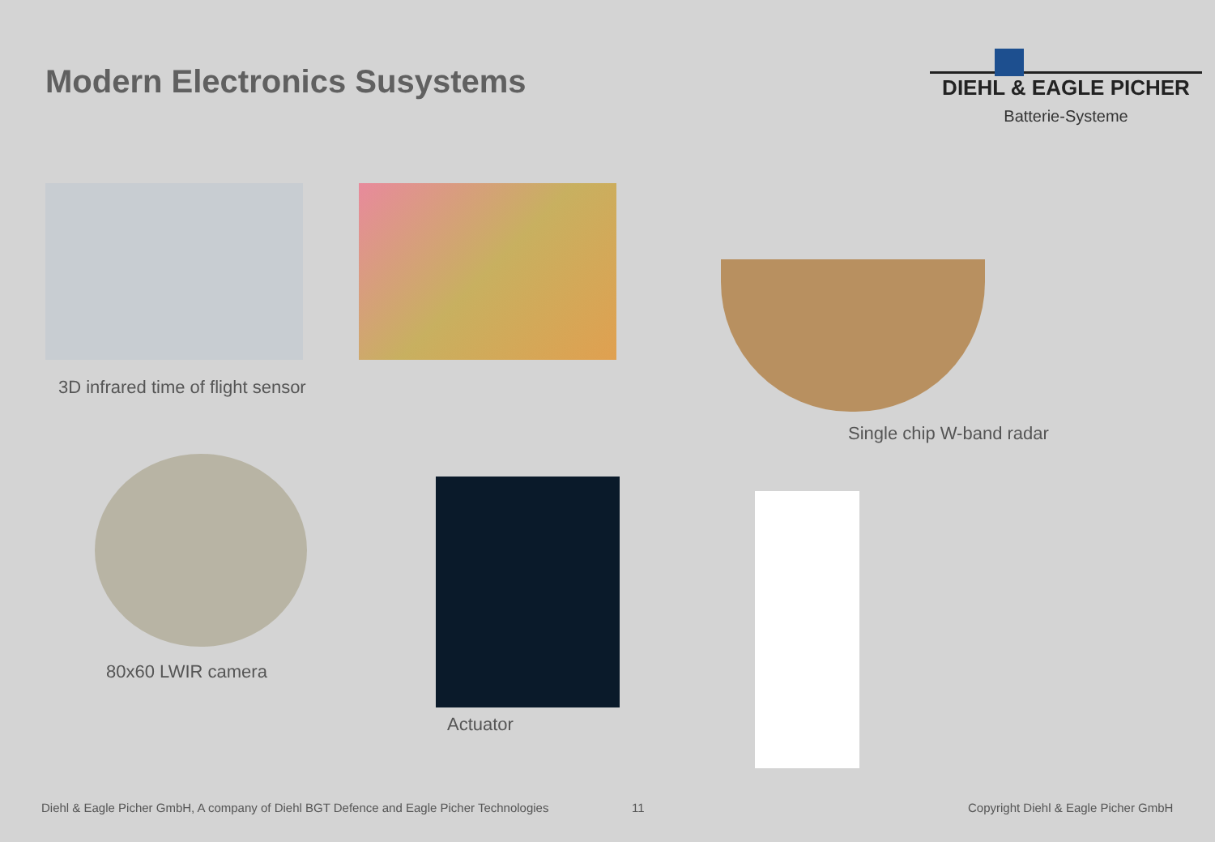Modern Electronics Susystems
DIEHL & EAGLE PICHER
Batterie-Systeme
3D infrared time of flight sensor
Single chip W-band radar
80x60 LWIR camera
Actuator
Diehl & Eagle Picher GmbH, A company of Diehl BGT Defence and Eagle Picher Technologies
11
Copyright Diehl & Eagle Picher GmbH